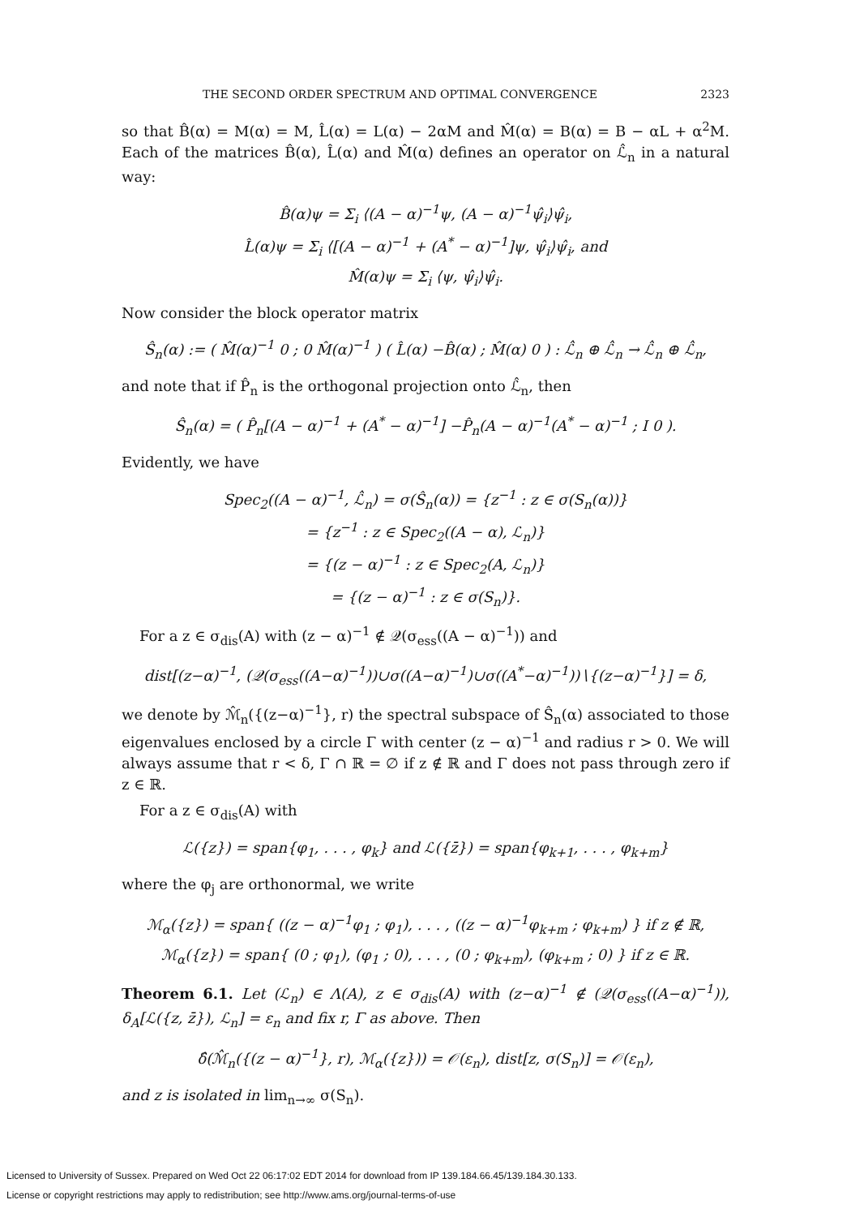THE SECOND ORDER SPECTRUM AND OPTIMAL CONVERGENCE 2323
so that B̂(α) = M(α) = M, L̂(α) = L(α) − 2αM and M̂(α) = B(α) = B − αL + α<sup>2</sup>M. Each of the matrices B̂(α), L̂(α) and M̂(α) defines an operator on ℒ̂<sub>n</sub> in a natural way:
B̂(α)ψ = Σ<sub>i</sub> ⟨(A − α)<sup>−1</sup>ψ, (A − α)<sup>−1</sup>ψ̂<sub>i</sub>⟩ψ̂<sub>i</sub>,
L̂(α)ψ = Σ<sub>i</sub> ⟨[(A − α)<sup>−1</sup> + (A<sup>*</sup> − α)<sup>−1</sup>]ψ, ψ̂<sub>i</sub>⟩ψ̂<sub>i</sub>, and
M̂(α)ψ = Σ<sub>i</sub> ⟨ψ, ψ̂<sub>i</sub>⟩ψ̂<sub>i</sub>.
Now consider the block operator matrix
Ŝ<sub>n</sub>(α) := ( M̂(α)<sup>−1</sup> 0 ; 0 M̂(α)<sup>−1</sup> ) ( L̂(α) −B̂(α) ; M̂(α) 0 ) : ℒ̂<sub>n</sub> ⊕ ℒ̂<sub>n</sub> → ℒ̂<sub>n</sub> ⊕ ℒ̂<sub>n</sub>,
and note that if P̂<sub>n</sub> is the orthogonal projection onto ℒ̂<sub>n</sub>, then
Ŝ<sub>n</sub>(α) = ( P̂<sub>n</sub>[(A − α)<sup>−1</sup> + (A<sup>*</sup> − α)<sup>−1</sup>] −P̂<sub>n</sub>(A − α)<sup>−1</sup>(A<sup>*</sup> − α)<sup>−1</sup> ; I 0 ).
Evidently, we have
Spec<sub>2</sub>((A − α)<sup>−1</sup>, ℒ̂<sub>n</sub>) = σ(Ŝ<sub>n</sub>(α)) = {z<sup>−1</sup> : z ∈ σ(S<sub>n</sub>(α))}
= {z<sup>−1</sup> : z ∈ Spec<sub>2</sub>((A − α), ℒ<sub>n</sub>)}
= {(z − α)<sup>−1</sup> : z ∈ Spec<sub>2</sub>(A, ℒ<sub>n</sub>)}
= {(z − α)<sup>−1</sup> : z ∈ σ(S<sub>n</sub>)}.
For a z ∈ σ<sub>dis</sub>(A) with (z − α)<sup>−1</sup> ∉ 𝒬(σ<sub>ess</sub>((A − α)<sup>−1</sup>)) and
dist[(z−α)<sup>−1</sup>, (𝒬(σ<sub>ess</sub>((A−α)<sup>−1</sup>))∪σ((A−α)<sup>−1</sup>)∪σ((A<sup>*</sup>−α)<sup>−1</sup>))∖{(z−α)<sup>−1</sup>}] = δ,
we denote by ℳ̂<sub>n</sub>({(z−α)<sup>−1</sup>}, r) the spectral subspace of Ŝ<sub>n</sub>(α) associated to those eigenvalues enclosed by a circle Γ with center (z − α)<sup>−1</sup> and radius r > 0. We will always assume that r < δ, Γ ∩ ℝ = ∅ if z ∉ ℝ and Γ does not pass through zero if z ∈ ℝ.
For a z ∈ σ<sub>dis</sub>(A) with
ℒ({z}) = span{φ<sub>1</sub>, . . . , φ<sub>k</sub>} and ℒ({z̄}) = span{φ<sub>k+1</sub>, . . . , φ<sub>k+m</sub>}
where the φ<sub>j</sub> are orthonormal, we write
ℳ<sub>α</sub>({z}) = span{ ((z − α)<sup>−1</sup>φ<sub>1</sub> ; φ<sub>1</sub>), . . . , ((z − α)<sup>−1</sup>φ<sub>k+m</sub> ; φ<sub>k+m</sub>) } if z ∉ ℝ,
ℳ<sub>α</sub>({z}) = span{ (0 ; φ<sub>1</sub>), (φ<sub>1</sub> ; 0), . . . , (0 ; φ<sub>k+m</sub>), (φ<sub>k+m</sub> ; 0) } if z ∈ ℝ.
Theorem 6.1. Let (ℒ<sub>n</sub>) ∈ Λ(A), z ∈ σ<sub>dis</sub>(A) with (z−α)<sup>−1</sup> ∉ (𝒬(σ<sub>ess</sub>((A−α)<sup>−1</sup>)), δ<sub>A</sub>[ℒ({z, z̄}), ℒ<sub>n</sub>] = ε<sub>n</sub> and fix r, Γ as above. Then
δ̂(ℳ̂<sub>n</sub>({(z − α)<sup>−1</sup>}, r), ℳ<sub>α</sub>({z})) = 𝒪(ε<sub>n</sub>), dist[z, σ(S<sub>n</sub>)] = 𝒪(ε<sub>n</sub>),
and z is isolated in lim<sub>n→∞</sub> σ(S<sub>n</sub>).
Licensed to University of Sussex. Prepared on Wed Oct 22 06:17:02 EDT 2014 for download from IP 139.184.66.45/139.184.30.133.
License or copyright restrictions may apply to redistribution; see http://www.ams.org/journal-terms-of-use